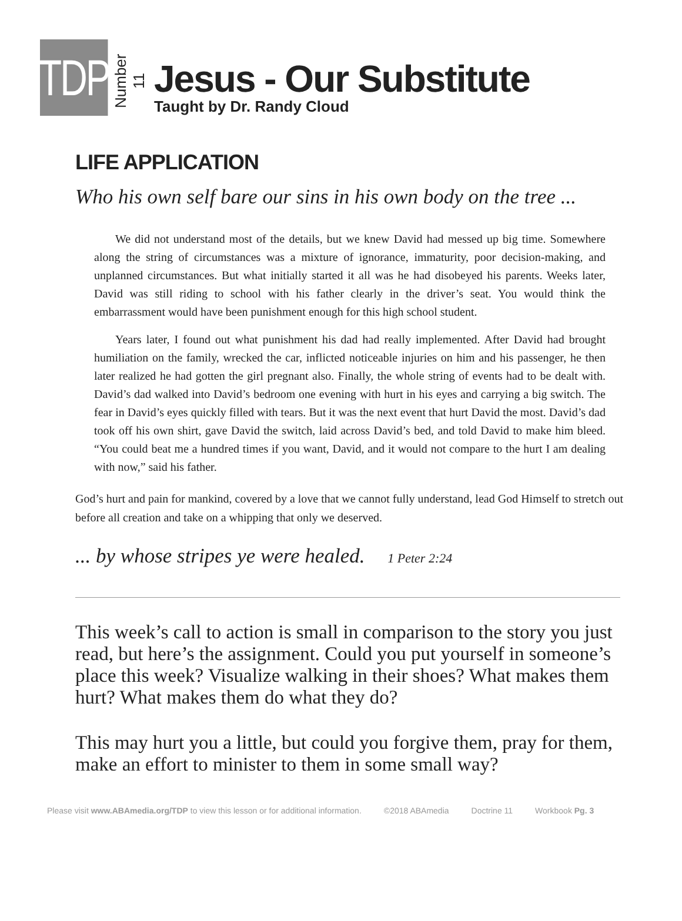TDP
Number 11
Jesus - Our Substitute
Taught by Dr. Randy Cloud
LIFE APPLICATION
Who his own self bare our sins in his own body on the tree ...
We did not understand most of the details, but we knew David had messed up big time. Somewhere along the string of circumstances was a mixture of ignorance, immaturity, poor decision-making, and unplanned circumstances. But what initially started it all was he had disobeyed his parents. Weeks later, David was still riding to school with his father clearly in the driver’s seat. You would think the embarrassment would have been punishment enough for this high school student.
Years later, I found out what punishment his dad had really implemented. After David had brought humiliation on the family, wrecked the car, inflicted noticeable injuries on him and his passenger, he then later realized he had gotten the girl pregnant also. Finally, the whole string of events had to be dealt with. David’s dad walked into David’s bedroom one evening with hurt in his eyes and carrying a big switch. The fear in David’s eyes quickly filled with tears. But it was the next event that hurt David the most. David’s dad took off his own shirt, gave David the switch, laid across David’s bed, and told David to make him bleed. “You could beat me a hundred times if you want, David, and it would not compare to the hurt I am dealing with now,” said his father.
God’s hurt and pain for mankind, covered by a love that we cannot fully understand, lead God Himself to stretch out before all creation and take on a whipping that only we deserved.
... by whose stripes ye were healed. 1 Peter 2:24
This week’s call to action is small in comparison to the story you just read, but here’s the assignment. Could you put yourself in someone’s place this week? Visualize walking in their shoes? What makes them hurt? What makes them do what they do?
This may hurt you a little, but could you forgive them, pray for them, make an effort to minister to them in some small way?
Please visit www.ABAmedia.org/TDP to view this lesson or for additional information. ©2018 ABAmedia Doctrine 11 Workbook Pg. 3